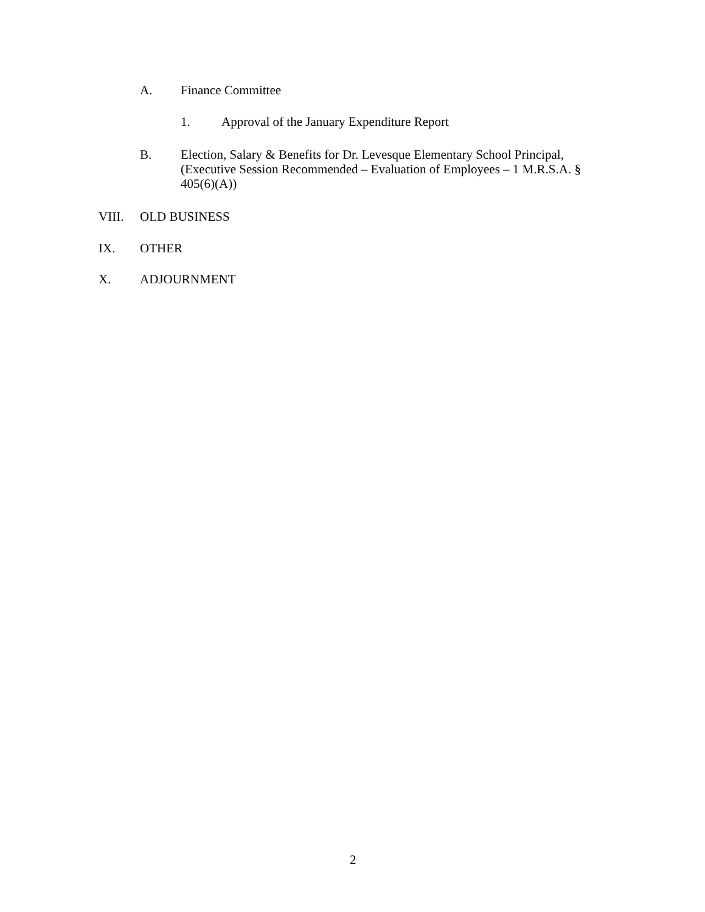A. Finance Committee
1. Approval of the January Expenditure Report
B. Election, Salary & Benefits for Dr. Levesque Elementary School Principal, (Executive Session Recommended – Evaluation of Employees – 1 M.R.S.A. § 405(6)(A))
VIII. OLD BUSINESS
IX. OTHER
X. ADJOURNMENT
2